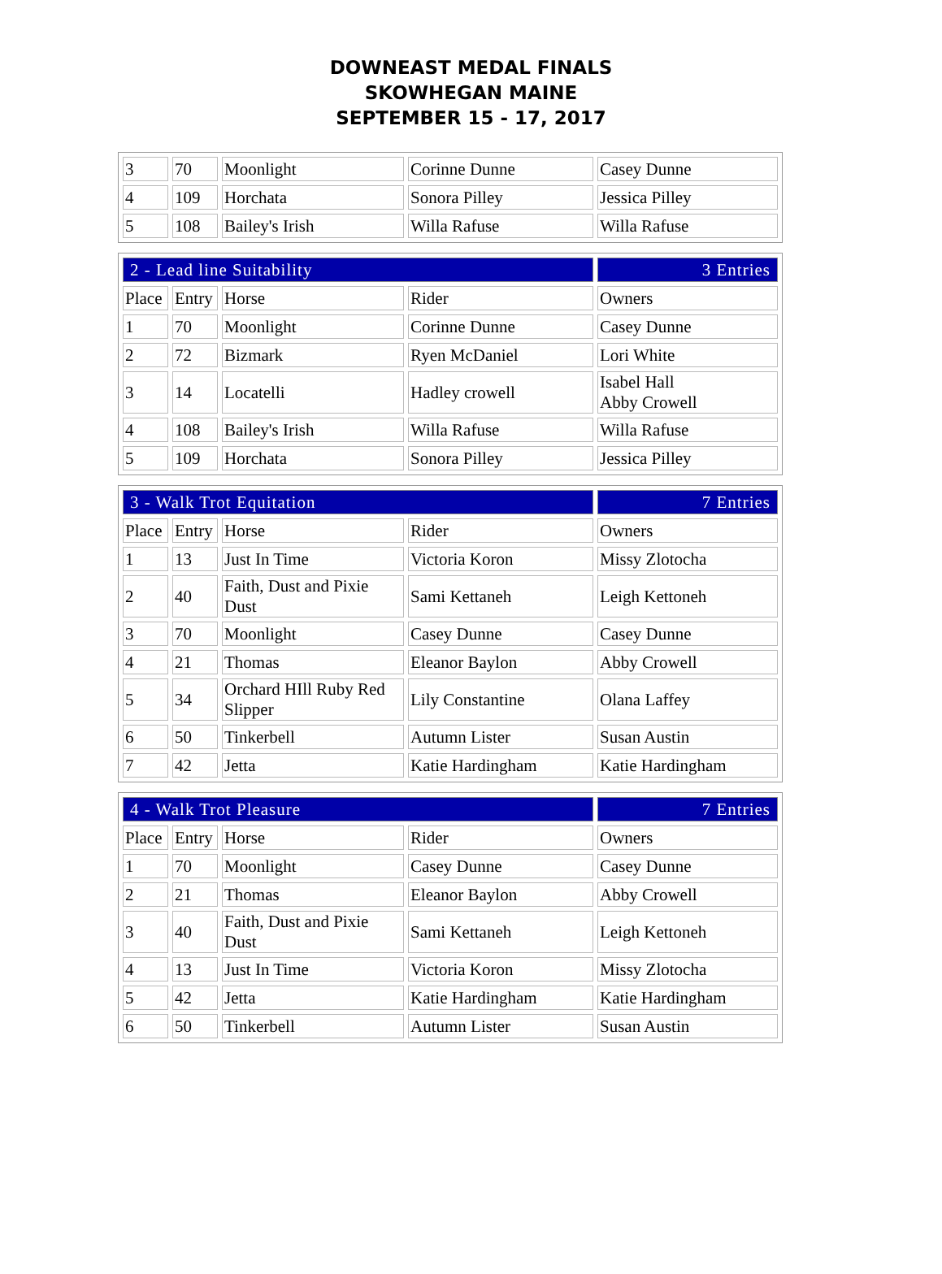DOWNEAST MEDAL FINALS
SKOWHEGAN MAINE
SEPTEMBER 15 - 17, 2017
| 3 | 70 | Moonlight | Corinne Dunne | Casey Dunne |
| 4 | 109 | Horchata | Sonora Pilley | Jessica Pilley |
| 5 | 108 | Bailey's Irish | Willa Rafuse | Willa Rafuse |
| 2 - Lead line Suitability | | | | 3 Entries |
| --- | --- | --- | --- | --- |
| Place | Entry | Horse | Rider | Owners |
| 1 | 70 | Moonlight | Corinne Dunne | Casey Dunne |
| 2 | 72 | Bizmark | Ryen McDaniel | Lori White |
| 3 | 14 | Locatelli | Hadley crowell | Isabel Hall Abby Crowell |
| 4 | 108 | Bailey's Irish | Willa Rafuse | Willa Rafuse |
| 5 | 109 | Horchata | Sonora Pilley | Jessica Pilley |
| 3 - Walk Trot Equitation | | | | 7 Entries |
| --- | --- | --- | --- | --- |
| Place | Entry | Horse | Rider | Owners |
| 1 | 13 | Just In Time | Victoria Koron | Missy Zlotocha |
| 2 | 40 | Faith, Dust and Pixie Dust | Sami Kettaneh | Leigh Kettoneh |
| 3 | 70 | Moonlight | Casey Dunne | Casey Dunne |
| 4 | 21 | Thomas | Eleanor Baylon | Abby Crowell |
| 5 | 34 | Orchard HIll Ruby Red Slipper | Lily Constantine | Olana Laffey |
| 6 | 50 | Tinkerbell | Autumn Lister | Susan Austin |
| 7 | 42 | Jetta | Katie Hardingham | Katie Hardingham |
| 4 - Walk Trot Pleasure | | | | 7 Entries |
| --- | --- | --- | --- | --- |
| Place | Entry | Horse | Rider | Owners |
| 1 | 70 | Moonlight | Casey Dunne | Casey Dunne |
| 2 | 21 | Thomas | Eleanor Baylon | Abby Crowell |
| 3 | 40 | Faith, Dust and Pixie Dust | Sami Kettaneh | Leigh Kettoneh |
| 4 | 13 | Just In Time | Victoria Koron | Missy Zlotocha |
| 5 | 42 | Jetta | Katie Hardingham | Katie Hardingham |
| 6 | 50 | Tinkerbell | Autumn Lister | Susan Austin |